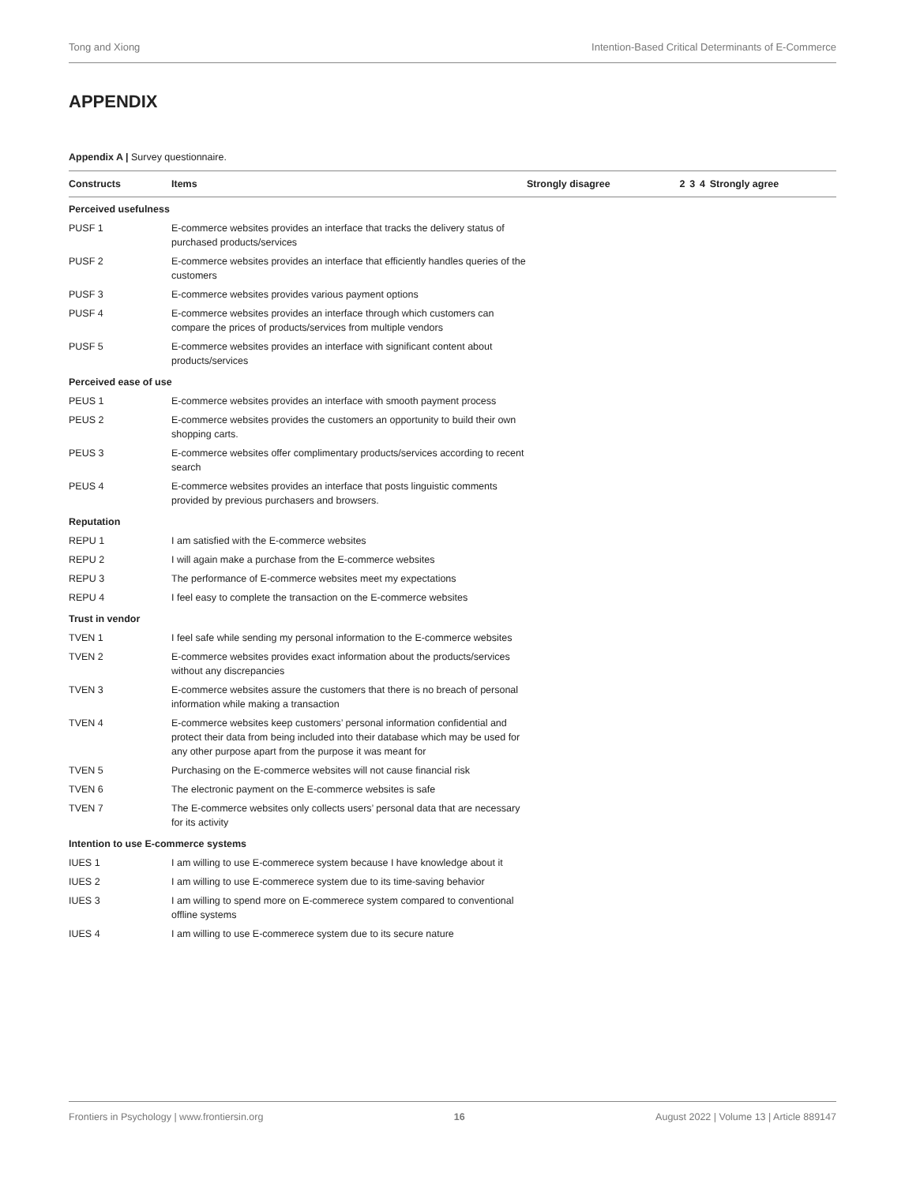Tong and Xiong Intention-Based Critical Determinants of E-Commerce
APPENDIX
Appendix A | Survey questionnaire.
| Constructs | Items | Strongly disagree | 2 | 3 | 4 | Strongly agree |
| --- | --- | --- | --- | --- | --- | --- |
| Perceived usefulness | | | | | | |
| PUSF 1 | E-commerce websites provides an interface that tracks the delivery status of purchased products/services | | | | | |
| PUSF 2 | E-commerce websites provides an interface that efficiently handles queries of the customers | | | | | |
| PUSF 3 | E-commerce websites provides various payment options | | | | | |
| PUSF 4 | E-commerce websites provides an interface through which customers can compare the prices of products/services from multiple vendors | | | | | |
| PUSF 5 | E-commerce websites provides an interface with significant content about products/services | | | | | |
| Perceived ease of use | | | | | | |
| PEUS 1 | E-commerce websites provides an interface with smooth payment process | | | | | |
| PEUS 2 | E-commerce websites provides the customers an opportunity to build their own shopping carts. | | | | | |
| PEUS 3 | E-commerce websites offer complimentary products/services according to recent search | | | | | |
| PEUS 4 | E-commerce websites provides an interface that posts linguistic comments provided by previous purchasers and browsers. | | | | | |
| Reputation | | | | | | |
| REPU 1 | I am satisfied with the E-commerce websites | | | | | |
| REPU 2 | I will again make a purchase from the E-commerce websites | | | | | |
| REPU 3 | The performance of E-commerce websites meet my expectations | | | | | |
| REPU 4 | I feel easy to complete the transaction on the E-commerce websites | | | | | |
| Trust in vendor | | | | | | |
| TVEN 1 | I feel safe while sending my personal information to the E-commerce websites | | | | | |
| TVEN 2 | E-commerce websites provides exact information about the products/services without any discrepancies | | | | | |
| TVEN 3 | E-commerce websites assure the customers that there is no breach of personal information while making a transaction | | | | | |
| TVEN 4 | E-commerce websites keep customers’ personal information confidential and protect their data from being included into their database which may be used for any other purpose apart from the purpose it was meant for | | | | | |
| TVEN 5 | Purchasing on the E-commerce websites will not cause financial risk | | | | | |
| TVEN 6 | The electronic payment on the E-commerce websites is safe | | | | | |
| TVEN 7 | The E-commerce websites only collects users’ personal data that are necessary for its activity | | | | | |
| Intention to use E-commerce systems | | | | | | |
| IUES 1 | I am willing to use E-commerece system because I have knowledge about it | | | | | |
| IUES 2 | I am willing to use E-commerece system due to its time-saving behavior | | | | | |
| IUES 3 | I am willing to spend more on E-commerece system compared to conventional offline systems | | | | | |
| IUES 4 | I am willing to use E-commerece system due to its secure nature | | | | | |
Frontiers in Psychology | www.frontiersin.org 16 August 2022 | Volume 13 | Article 889147